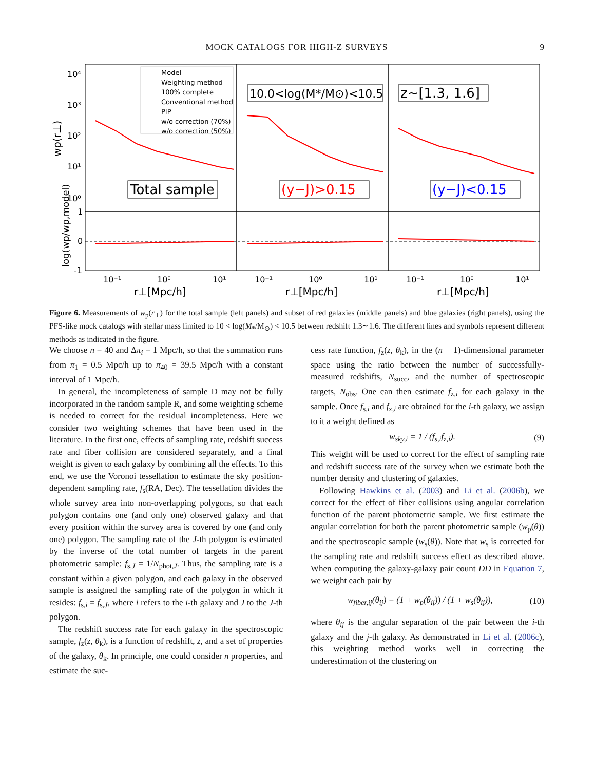MOCK CATALOGS FOR HIGH-Z SURVEYS
9
10⁴
10³
10²
10¹
10⁰
1
0
-1
10⁻¹
10⁰
10¹
10⁻¹
10⁰
10¹
10⁻¹
10⁰
10¹
r⊥[Mpc/h]
r⊥[Mpc/h]
r⊥[Mpc/h]
wp(r⊥)
log(wp/wp,model)
Model
Weighting method
100% complete
Conventional method
PIP
w/o correction (70%)
w/o correction (50%)
Total sample
10.0<log(M*/M⊙)<10.5
(y−J)>0.15
z∼[1.3, 1.6]
(y−J)<0.15
Figure 6. Measurements of w<sub>p</sub>(r<sub>⊥</sub>) for the total sample (left panels) and subset of red galaxies (middle panels) and blue galaxies (right panels), using the PFS-like mock catalogs with stellar mass limited to 10 < log(M<sub>*</sub>/M<sub>⊙</sub>) < 10.5 between redshift 1.3∼1.6. The different lines and symbols represent different methods as indicated in the figure.
We choose n = 40 and Δπ<sub>i</sub> = 1 Mpc/h, so that the summation runs from π<sub>1</sub> = 0.5 Mpc/h up to π<sub>40</sub> = 39.5 Mpc/h with a constant interval of 1 Mpc/h.
In general, the incompleteness of sample D may not be fully incorporated in the random sample R, and some weighting scheme is needed to correct for the residual incompleteness. Here we consider two weighting schemes that have been used in the literature. In the first one, effects of sampling rate, redshift success rate and fiber collision are considered separately, and a final weight is given to each galaxy by combining all the effects. To this end, we use the Voronoi tessellation to estimate the sky position-dependent sampling rate, f<sub>s</sub>(RA, Dec). The tessellation divides the whole survey area into non-overlapping polygons, so that each polygon contains one (and only one) observed galaxy and that every position within the survey area is covered by one (and only one) polygon. The sampling rate of the J-th polygon is estimated by the inverse of the total number of targets in the parent photometric sample: f<sub>s,J</sub> = 1/N<sub>phot,J</sub>. Thus, the sampling rate is a constant within a given polygon, and each galaxy in the observed sample is assigned the sampling rate of the polygon in which it resides: f<sub>s,i</sub> = f<sub>s,J</sub>, where i refers to the i-th galaxy and J to the J-th polygon.
The redshift success rate for each galaxy in the spectroscopic sample, f<sub>z</sub>(z, θ<sub>k</sub>), is a function of redshift, z, and a set of properties of the galaxy, θ<sub>k</sub>. In principle, one could consider n properties, and estimate the suc-
cess rate function, f<sub>z</sub>(z, θ<sub>k</sub>), in the (n + 1)-dimensional parameter space using the ratio between the number of successfully-measured redshifts, N<sub>succ</sub>, and the number of spectroscopic targets, N<sub>obs</sub>. One can then estimate f<sub>z,i</sub> for each galaxy in the sample. Once f<sub>s,i</sub> and f<sub>z,i</sub> are obtained for the i-th galaxy, we assign to it a weight defined as
w<sub>sky,i</sub> = 1 / (f<sub>s,i</sub>f<sub>z,i</sub>). (9)
This weight will be used to correct for the effect of sampling rate and redshift success rate of the survey when we estimate both the number density and clustering of galaxies.
Following Hawkins et al. (2003) and Li et al. (2006b), we correct for the effect of fiber collisions using angular correlation function of the parent photometric sample. We first estimate the angular correlation for both the parent photometric sample (w<sub>p</sub>(θ)) and the spectroscopic sample (w<sub>s</sub>(θ)). Note that w<sub>s</sub> is corrected for the sampling rate and redshift success effect as described above. When computing the galaxy-galaxy pair count DD in Equation 7, we weight each pair by
w<sub>fiber,ij</sub>(θ<sub>ij</sub>) = (1 + w<sub>p</sub>(θ<sub>ij</sub>)) / (1 + w<sub>s</sub>(θ<sub>ij</sub>)), (10)
where θ<sub>ij</sub> is the angular separation of the pair between the i-th galaxy and the j-th galaxy. As demonstrated in Li et al. (2006c), this weighting method works well in correcting the underestimation of the clustering on